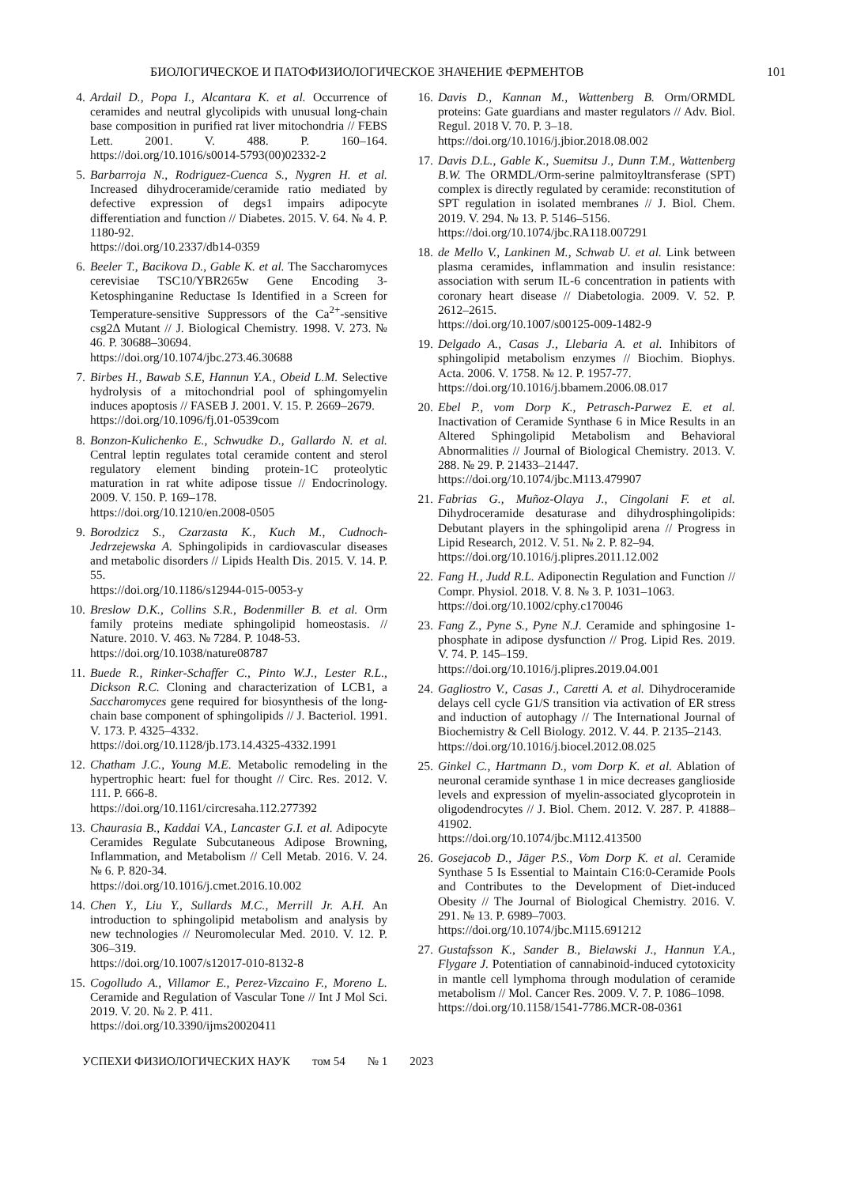БИОЛОГИЧЕСКОЕ И ПАТОФИЗИОЛОГИЧЕСКОЕ ЗНАЧЕНИЕ ФЕРМЕНТОВ 101
4. Ardail D., Popa I., Alcantara K. et al. Occurrence of ceramides and neutral glycolipids with unusual long-chain base composition in purified rat liver mitochondria // FEBS Lett. 2001. V. 488. P. 160–164. https://doi.org/10.1016/s0014-5793(00)02332-2
5. Barbarroja N., Rodriguez-Cuenca S., Nygren H. et al. Increased dihydroceramide/ceramide ratio mediated by defective expression of degs1 impairs adipocyte differentiation and function // Diabetes. 2015. V. 64. № 4. P. 1180-92.
https://doi.org/10.2337/db14-0359
6. Beeler T., Bacikova D., Gable K. et al. The Saccharomyces cerevisiae TSC10/YBR265w Gene Encoding 3-Ketosphinganine Reductase Is Identified in a Screen for Temperature-sensitive Suppressors of the Ca<sup>2+</sup>-sensitive csg2Δ Mutant // J. Biological Chemistry. 1998. V. 273. № 46. P. 30688–30694.
https://doi.org/10.1074/jbc.273.46.30688
7. Birbes H., Bawab S.E, Hannun Y.A., Obeid L.M. Selective hydrolysis of a mitochondrial pool of sphingomyelin induces apoptosis // FASEB J. 2001. V. 15. P. 2669–2679.
https://doi.org/10.1096/fj.01-0539com
8. Bonzon-Kulichenko E., Schwudke D., Gallardo N. et al. Central leptin regulates total ceramide content and sterol regulatory element binding protein-1C proteolytic maturation in rat white adipose tissue // Endocrinology. 2009. V. 150. P. 169–178.
https://doi.org/10.1210/en.2008-0505
9. Borodzicz S., Czarzasta K., Kuch M., Cudnoch-Jedrzejewska A. Sphingolipids in cardiovascular diseases and metabolic disorders // Lipids Health Dis. 2015. V. 14. P. 55.
https://doi.org/10.1186/s12944-015-0053-y
10. Breslow D.K., Collins S.R., Bodenmiller B. et al. Orm family proteins mediate sphingolipid homeostasis. // Nature. 2010. V. 463. № 7284. P. 1048-53.
https://doi.org/10.1038/nature08787
11. Buede R., Rinker-Schaffer C., Pinto W.J., Lester R.L., Dickson R.C. Cloning and characterization of LCB1, a Saccharomyces gene required for biosynthesis of the long-chain base component of sphingolipids // J. Bacteriol. 1991. V. 173. P. 4325–4332.
https://doi.org/10.1128/jb.173.14.4325-4332.1991
12. Chatham J.C., Young M.E. Metabolic remodeling in the hypertrophic heart: fuel for thought // Circ. Res. 2012. V. 111. P. 666-8.
https://doi.org/10.1161/circresaha.112.277392
13. Chaurasia B., Kaddai V.A., Lancaster G.I. et al. Adipocyte Ceramides Regulate Subcutaneous Adipose Browning, Inflammation, and Metabolism // Cell Metab. 2016. V. 24. № 6. P. 820-34.
https://doi.org/10.1016/j.cmet.2016.10.002
14. Chen Y., Liu Y., Sullards M.C., Merrill Jr. A.H. An introduction to sphingolipid metabolism and analysis by new technologies // Neuromolecular Med. 2010. V. 12. P. 306–319.
https://doi.org/10.1007/s12017-010-8132-8
15. Cogolludo A., Villamor E., Perez-Vizcaino F., Moreno L. Ceramide and Regulation of Vascular Tone // Int J Mol Sci. 2019. V. 20. № 2. P. 411.
https://doi.org/10.3390/ijms20020411
16. Davis D., Kannan M., Wattenberg B. Orm/ORMDL proteins: Gate guardians and master regulators // Adv. Biol. Regul. 2018 V. 70. P. 3–18.
https://doi.org/10.1016/j.jbior.2018.08.002
17. Davis D.L., Gable K., Suemitsu J., Dunn T.M., Wattenberg B.W. The ORMDL/Orm-serine palmitoyltransferase (SPT) complex is directly regulated by ceramide: reconstitution of SPT regulation in isolated membranes // J. Biol. Chem. 2019. V. 294. № 13. P. 5146–5156.
https://doi.org/10.1074/jbc.RA118.007291
18. de Mello V., Lankinen M., Schwab U. et al. Link between plasma ceramides, inflammation and insulin resistance: association with serum IL-6 concentration in patients with coronary heart disease // Diabetologia. 2009. V. 52. P. 2612–2615.
https://doi.org/10.1007/s00125-009-1482-9
19. Delgado A., Casas J., Llebaria A. et al. Inhibitors of sphingolipid metabolism enzymes // Biochim. Biophys. Acta. 2006. V. 1758. № 12. P. 1957-77.
https://doi.org/10.1016/j.bbamem.2006.08.017
20. Ebel P., vom Dorp K., Petrasch-Parwez E. et al. Inactivation of Ceramide Synthase 6 in Mice Results in an Altered Sphingolipid Metabolism and Behavioral Abnormalities // Journal of Biological Chemistry. 2013. V. 288. № 29. P. 21433–21447.
https://doi.org/10.1074/jbc.M113.479907
21. Fabrias G., Muñoz-Olaya J., Cingolani F. et al. Dihydroceramide desaturase and dihydrosphingolipids: Debutant players in the sphingolipid arena // Progress in Lipid Research, 2012. V. 51. № 2. P. 82–94.
https://doi.org/10.1016/j.plipres.2011.12.002
22. Fang H., Judd R.L. Adiponectin Regulation and Function // Compr. Physiol. 2018. V. 8. № 3. P. 1031–1063.
https://doi.org/10.1002/cphy.c170046
23. Fang Z., Pyne S., Pyne N.J. Ceramide and sphingosine 1-phosphate in adipose dysfunction // Prog. Lipid Res. 2019. V. 74. P. 145–159.
https://doi.org/10.1016/j.plipres.2019.04.001
24. Gagliostro V., Casas J., Caretti A. et al. Dihydroceramide delays cell cycle G1/S transition via activation of ER stress and induction of autophagy // The International Journal of Biochemistry & Cell Biology. 2012. V. 44. P. 2135–2143.
https://doi.org/10.1016/j.biocel.2012.08.025
25. Ginkel C., Hartmann D., vom Dorp K. et al. Ablation of neuronal ceramide synthase 1 in mice decreases ganglioside levels and expression of myelin-associated glycoprotein in oligodendrocytes // J. Biol. Chem. 2012. V. 287. P. 41888–41902.
https://doi.org/10.1074/jbc.M112.413500
26. Gosejacob D., Jäger P.S., Vom Dorp K. et al. Ceramide Synthase 5 Is Essential to Maintain C16:0-Ceramide Pools and Contributes to the Development of Diet-induced Obesity // The Journal of Biological Chemistry. 2016. V. 291. № 13. P. 6989–7003.
https://doi.org/10.1074/jbc.M115.691212
27. Gustafsson K., Sander B., Bielawski J., Hannun Y.A., Flygare J. Potentiation of cannabinoid-induced cytotoxicity in mantle cell lymphoma through modulation of ceramide metabolism // Mol. Cancer Res. 2009. V. 7. P. 1086–1098.
https://doi.org/10.1158/1541-7786.MCR-08-0361
УСПЕХИ ФИЗИОЛОГИЧЕСКИХ НАУК том 54 № 1 2023